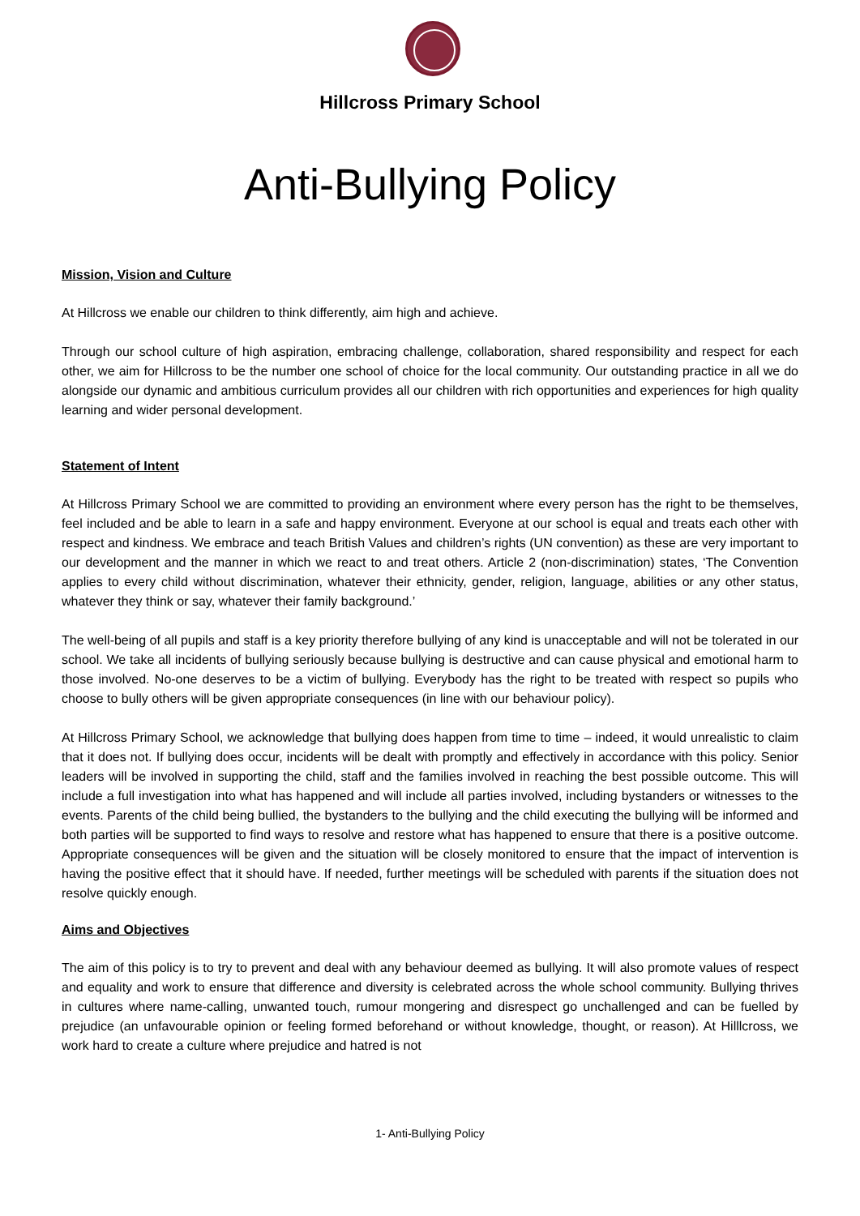Hillcross Primary School
Anti-Bullying Policy
Mission, Vision and Culture
At Hillcross we enable our children to think differently, aim high and achieve.
Through our school culture of high aspiration, embracing challenge, collaboration, shared responsibility and respect for each other, we aim for Hillcross to be the number one school of choice for the local community. Our outstanding practice in all we do alongside our dynamic and ambitious curriculum provides all our children with rich opportunities and experiences for high quality learning and wider personal development.
Statement of Intent
At Hillcross Primary School we are committed to providing an environment where every person has the right to be themselves, feel included and be able to learn in a safe and happy environment. Everyone at our school is equal and treats each other with respect and kindness. We embrace and teach British Values and children’s rights (UN convention) as these are very important to our development and the manner in which we react to and treat others. Article 2 (non-discrimination) states, ‘The Convention applies to every child without discrimination, whatever their ethnicity, gender, religion, language, abilities or any other status, whatever they think or say, whatever their family background.’
The well-being of all pupils and staff is a key priority therefore bullying of any kind is unacceptable and will not be tolerated in our school. We take all incidents of bullying seriously because bullying is destructive and can cause physical and emotional harm to those involved. No-one deserves to be a victim of bullying. Everybody has the right to be treated with respect so pupils who choose to bully others will be given appropriate consequences (in line with our behaviour policy).
At Hillcross Primary School, we acknowledge that bullying does happen from time to time – indeed, it would unrealistic to claim that it does not. If bullying does occur, incidents will be dealt with promptly and effectively in accordance with this policy. Senior leaders will be involved in supporting the child, staff and the families involved in reaching the best possible outcome. This will include a full investigation into what has happened and will include all parties involved, including bystanders or witnesses to the events. Parents of the child being bullied, the bystanders to the bullying and the child executing the bullying will be informed and both parties will be supported to find ways to resolve and restore what has happened to ensure that there is a positive outcome. Appropriate consequences will be given and the situation will be closely monitored to ensure that the impact of intervention is having the positive effect that it should have. If needed, further meetings will be scheduled with parents if the situation does not resolve quickly enough.
Aims and Objectives
The aim of this policy is to try to prevent and deal with any behaviour deemed as bullying. It will also promote values of respect and equality and work to ensure that difference and diversity is celebrated across the whole school community. Bullying thrives in cultures where name-calling, unwanted touch, rumour mongering and disrespect go unchallenged and can be fuelled by prejudice (an unfavourable opinion or feeling formed beforehand or without knowledge, thought, or reason). At Hilllcross, we work hard to create a culture where prejudice and hatred is not
1- Anti-Bullying Policy